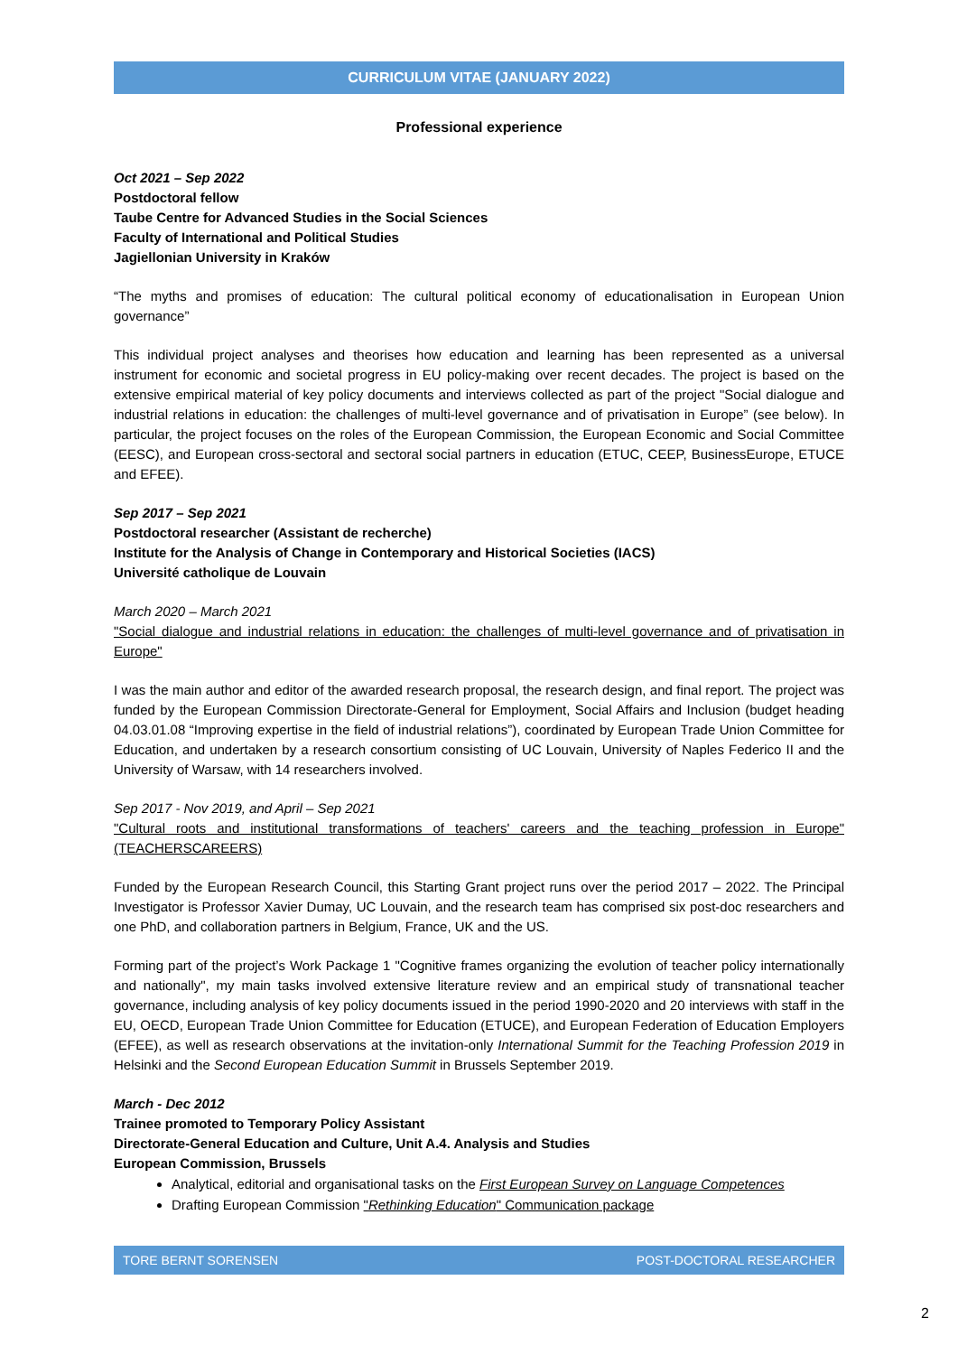CURRICULUM VITAE (JANUARY 2022)
Professional experience
Oct 2021 – Sep 2022
Postdoctoral fellow
Taube Centre for Advanced Studies in the Social Sciences
Faculty of International and Political Studies
Jagiellonian University in Kraków
“The myths and promises of education: The cultural political economy of educationalisation in European Union governance”
This individual project analyses and theorises how education and learning has been represented as a universal instrument for economic and societal progress in EU policy-making over recent decades. The project is based on the extensive empirical material of key policy documents and interviews collected as part of the project "Social dialogue and industrial relations in education: the challenges of multi-level governance and of privatisation in Europe” (see below). In particular, the project focuses on the roles of the European Commission, the European Economic and Social Committee (EESC), and European cross-sectoral and sectoral social partners in education (ETUC, CEEP, BusinessEurope, ETUCE and EFEE).
Sep 2017 – Sep 2021
Postdoctoral researcher (Assistant de recherche)
Institute for the Analysis of Change in Contemporary and Historical Societies (IACS)
Université catholique de Louvain
March 2020 – March 2021
"Social dialogue and industrial relations in education: the challenges of multi-level governance and of privatisation in Europe"
I was the main author and editor of the awarded research proposal, the research design, and final report. The project was funded by the European Commission Directorate-General for Employment, Social Affairs and Inclusion (budget heading 04.03.01.08 “Improving expertise in the field of industrial relations”), coordinated by European Trade Union Committee for Education, and undertaken by a research consortium consisting of UC Louvain, University of Naples Federico II and the University of Warsaw, with 14 researchers involved.
Sep 2017 - Nov 2019, and April – Sep 2021
"Cultural roots and institutional transformations of teachers' careers and the teaching profession in Europe" (TEACHERSCAREERS)
Funded by the European Research Council, this Starting Grant project runs over the period 2017 – 2022. The Principal Investigator is Professor Xavier Dumay, UC Louvain, and the research team has comprised six post-doc researchers and one PhD, and collaboration partners in Belgium, France, UK and the US.
Forming part of the project’s Work Package 1 "Cognitive frames organizing the evolution of teacher policy internationally and nationally", my main tasks involved extensive literature review and an empirical study of transnational teacher governance, including analysis of key policy documents issued in the period 1990-2020 and 20 interviews with staff in the EU, OECD, European Trade Union Committee for Education (ETUCE), and European Federation of Education Employers (EFEE), as well as research observations at the invitation-only International Summit for the Teaching Profession 2019 in Helsinki and the Second European Education Summit in Brussels September 2019.
March - Dec 2012
Trainee promoted to Temporary Policy Assistant
Directorate-General Education and Culture, Unit A.4. Analysis and Studies
European Commission, Brussels
Analytical, editorial and organisational tasks on the First European Survey on Language Competences
Drafting European Commission "Rethinking Education" Communication package
TORE BERNT SORENSEN POST-DOCTORAL RESEARCHER
2